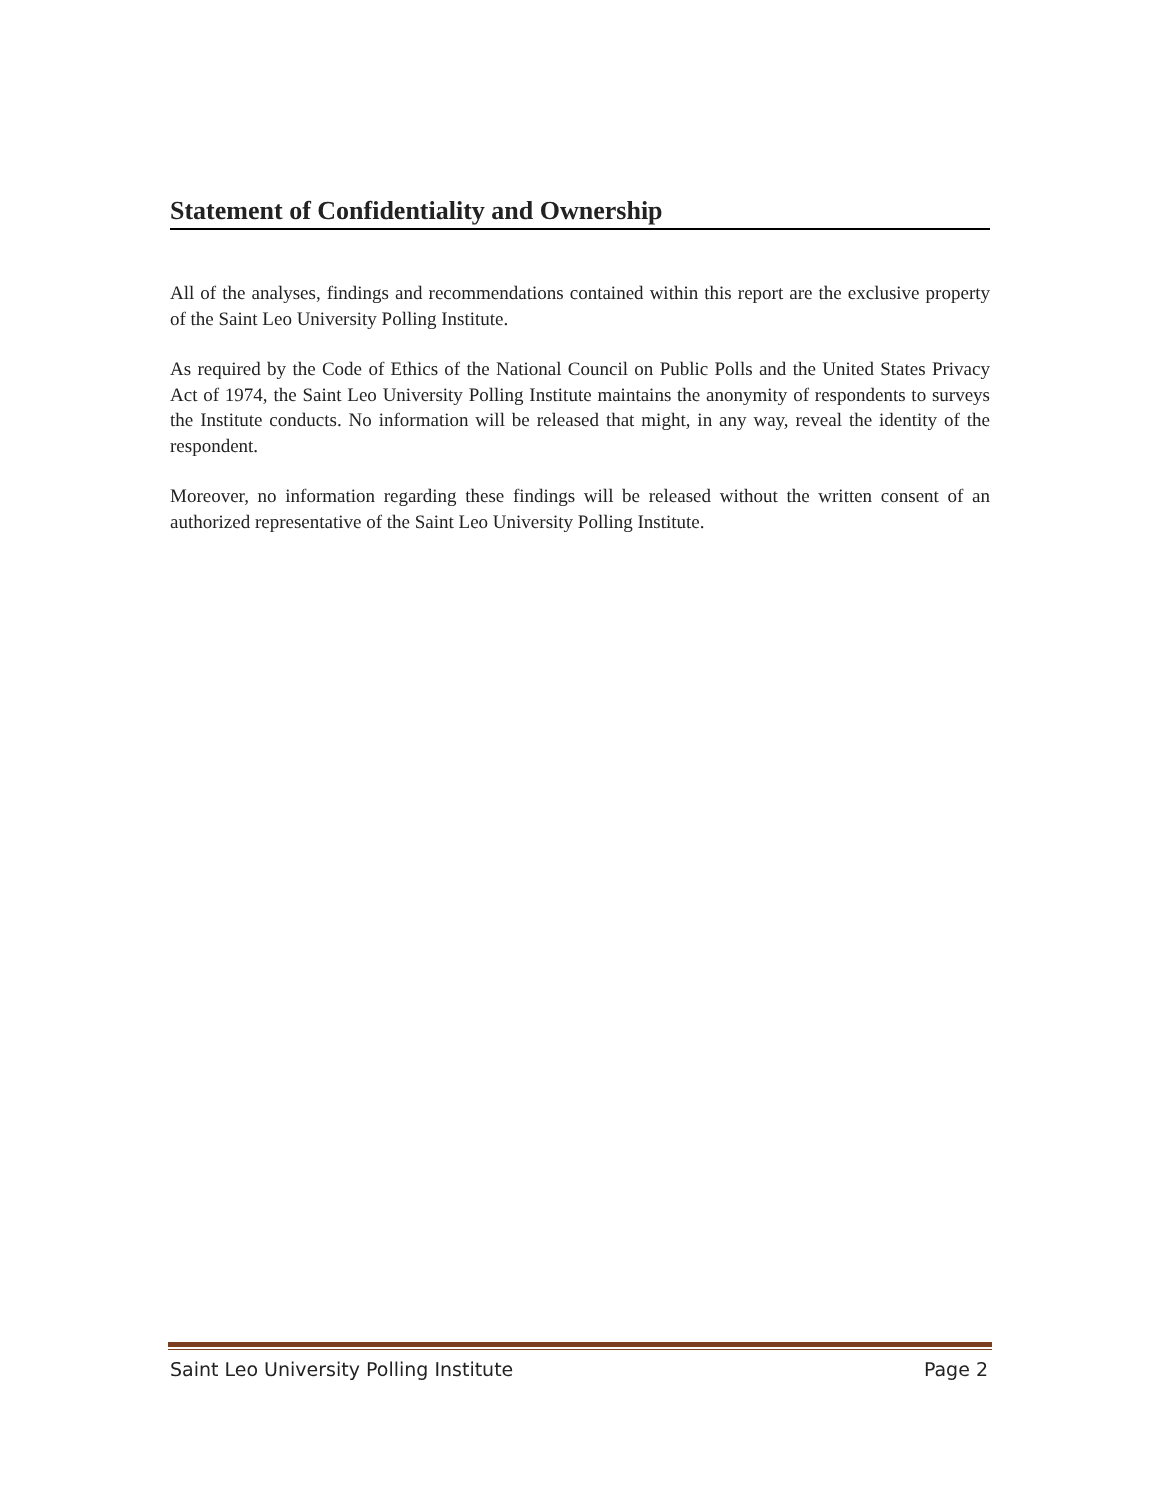Statement of Confidentiality and Ownership
All of the analyses, findings and recommendations contained within this report are the exclusive property of the Saint Leo University Polling Institute.
As required by the Code of Ethics of the National Council on Public Polls and the United States Privacy Act of 1974, the Saint Leo University Polling Institute maintains the anonymity of respondents to surveys the Institute conducts. No information will be released that might, in any way, reveal the identity of the respondent.
Moreover, no information regarding these findings will be released without the written consent of an authorized representative of the Saint Leo University Polling Institute.
Saint Leo University Polling Institute Page 2